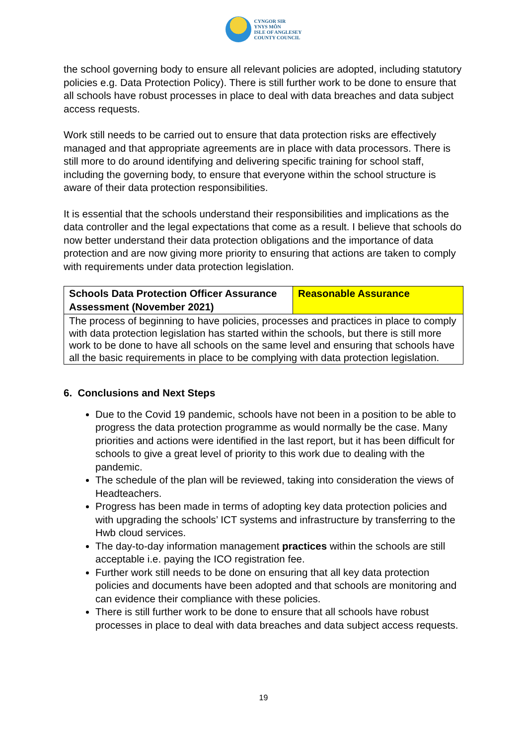CYNGOR SIR
YNYS MÔN
ISLE OF ANGLESEY
COUNTY COUNCIL
the school governing body to ensure all relevant policies are adopted, including statutory policies e.g. Data Protection Policy). There is still further work to be done to ensure that all schools have robust processes in place to deal with data breaches and data subject access requests.
Work still needs to be carried out to ensure that data protection risks are effectively managed and that appropriate agreements are in place with data processors. There is still more to do around identifying and delivering specific training for school staff, including the governing body, to ensure that everyone within the school structure is aware of their data protection responsibilities.
It is essential that the schools understand their responsibilities and implications as the data controller and the legal expectations that come as a result. I believe that schools do now better understand their data protection obligations and the importance of data protection and are now giving more priority to ensuring that actions are taken to comply with requirements under data protection legislation.
| Schools Data Protection Officer Assurance Assessment (November 2021) | Reasonable Assurance |
| --- | --- |
| The process of beginning to have policies, processes and practices in place to comply with data protection legislation has started within the schools, but there is still more work to be done to have all schools on the same level and ensuring that schools have all the basic requirements in place to be complying with data protection legislation. | |
6. Conclusions and Next Steps
Due to the Covid 19 pandemic, schools have not been in a position to be able to progress the data protection programme as would normally be the case. Many priorities and actions were identified in the last report, but it has been difficult for schools to give a great level of priority to this work due to dealing with the pandemic.
The schedule of the plan will be reviewed, taking into consideration the views of Headteachers.
Progress has been made in terms of adopting key data protection policies and with upgrading the schools’ ICT systems and infrastructure by transferring to the Hwb cloud services.
The day-to-day information management practices within the schools are still acceptable i.e. paying the ICO registration fee.
Further work still needs to be done on ensuring that all key data protection policies and documents have been adopted and that schools are monitoring and can evidence their compliance with these policies.
There is still further work to be done to ensure that all schools have robust processes in place to deal with data breaches and data subject access requests.
19